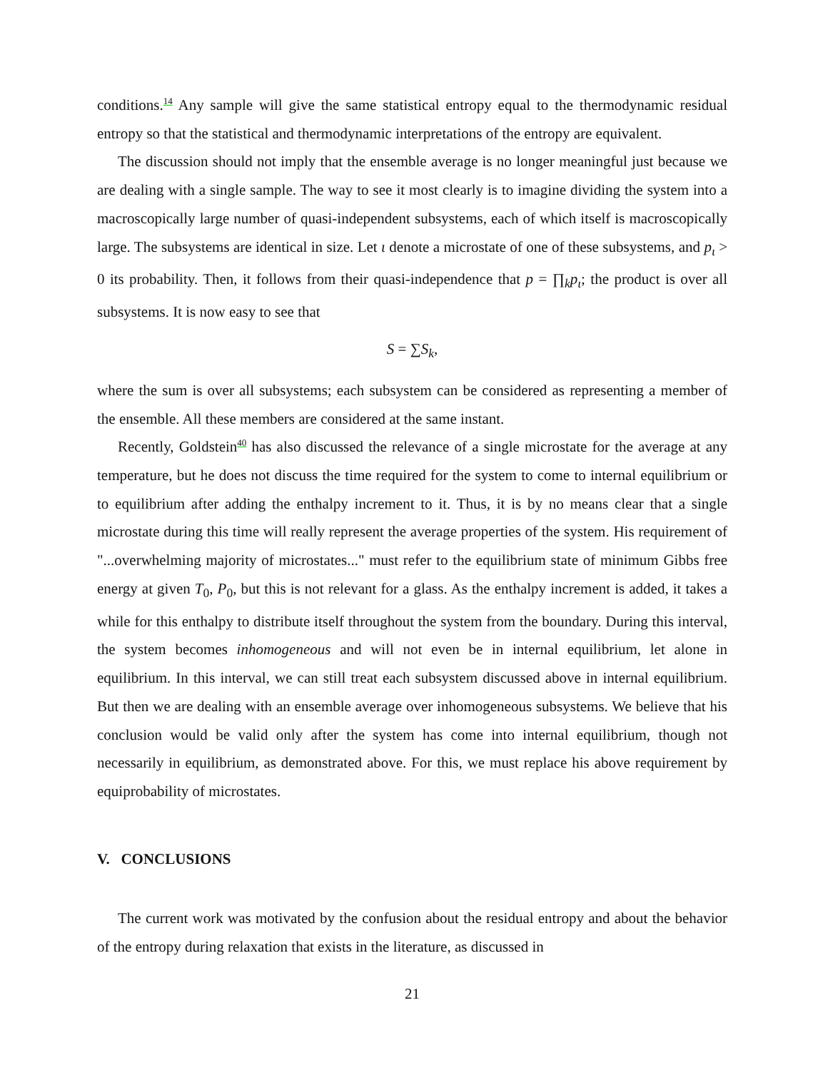conditions.<sup>14</sup> Any sample will give the same statistical entropy equal to the thermodynamic residual entropy so that the statistical and thermodynamic interpretations of the entropy are equivalent.
The discussion should not imply that the ensemble average is no longer meaningful just because we are dealing with a single sample. The way to see it most clearly is to imagine dividing the system into a macroscopically large number of quasi-independent subsystems, each of which itself is macroscopically large. The subsystems are identical in size. Let ι denote a microstate of one of these subsystems, and p<sub>ι</sub> > 0 its probability. Then, it follows from their quasi-independence that p = ∏<sub>k</sub>p<sub>ι</sub>; the product is over all subsystems. It is now easy to see that
S = ∑S<sub>k</sub>,
where the sum is over all subsystems; each subsystem can be considered as representing a member of the ensemble. All these members are considered at the same instant.
Recently, Goldstein<sup>40</sup> has also discussed the relevance of a single microstate for the average at any temperature, but he does not discuss the time required for the system to come to internal equilibrium or to equilibrium after adding the enthalpy increment to it. Thus, it is by no means clear that a single microstate during this time will really represent the average properties of the system. His requirement of "...overwhelming majority of microstates..." must refer to the equilibrium state of minimum Gibbs free energy at given T<sub>0</sub>, P<sub>0</sub>, but this is not relevant for a glass. As the enthalpy increment is added, it takes a while for this enthalpy to distribute itself throughout the system from the boundary. During this interval, the system becomes inhomogeneous and will not even be in internal equilibrium, let alone in equilibrium. In this interval, we can still treat each subsystem discussed above in internal equilibrium. But then we are dealing with an ensemble average over inhomogeneous subsystems. We believe that his conclusion would be valid only after the system has come into internal equilibrium, though not necessarily in equilibrium, as demonstrated above. For this, we must replace his above requirement by equiprobability of microstates.
V. CONCLUSIONS
The current work was motivated by the confusion about the residual entropy and about the behavior of the entropy during relaxation that exists in the literature, as discussed in
21